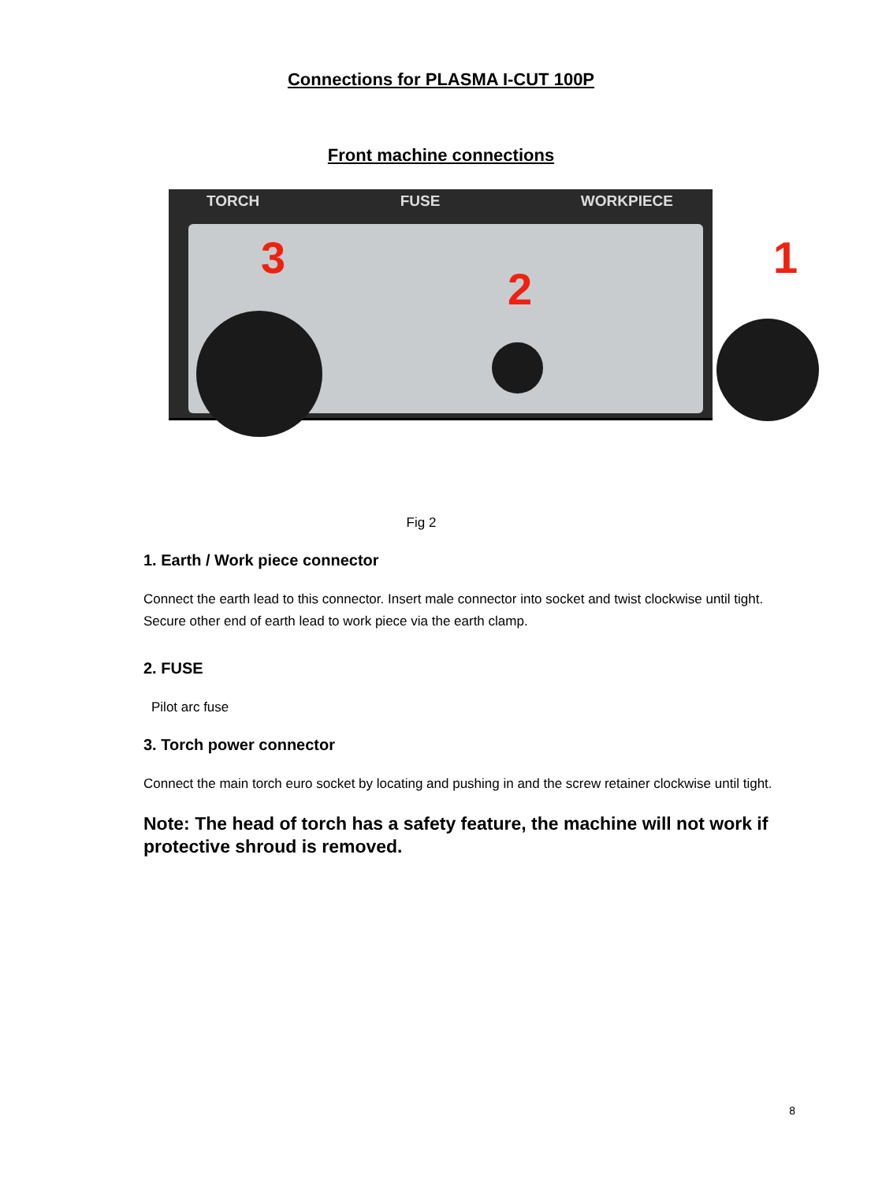Connections for PLASMA I-CUT 100P
Front machine connections
TORCH FUSE WORKPIECE
3
2
1
Fig 2
1. Earth / Work piece connector
Connect the earth lead to this connector. Insert male connector into socket and twist clockwise until tight. Secure other end of earth lead to work piece via the earth clamp.
2. FUSE
Pilot arc fuse
3. Torch power connector
Connect the main torch euro socket by locating and pushing in and the screw retainer clockwise until tight.
Note: The head of torch has a safety feature, the machine will not work if protective shroud is removed.
8